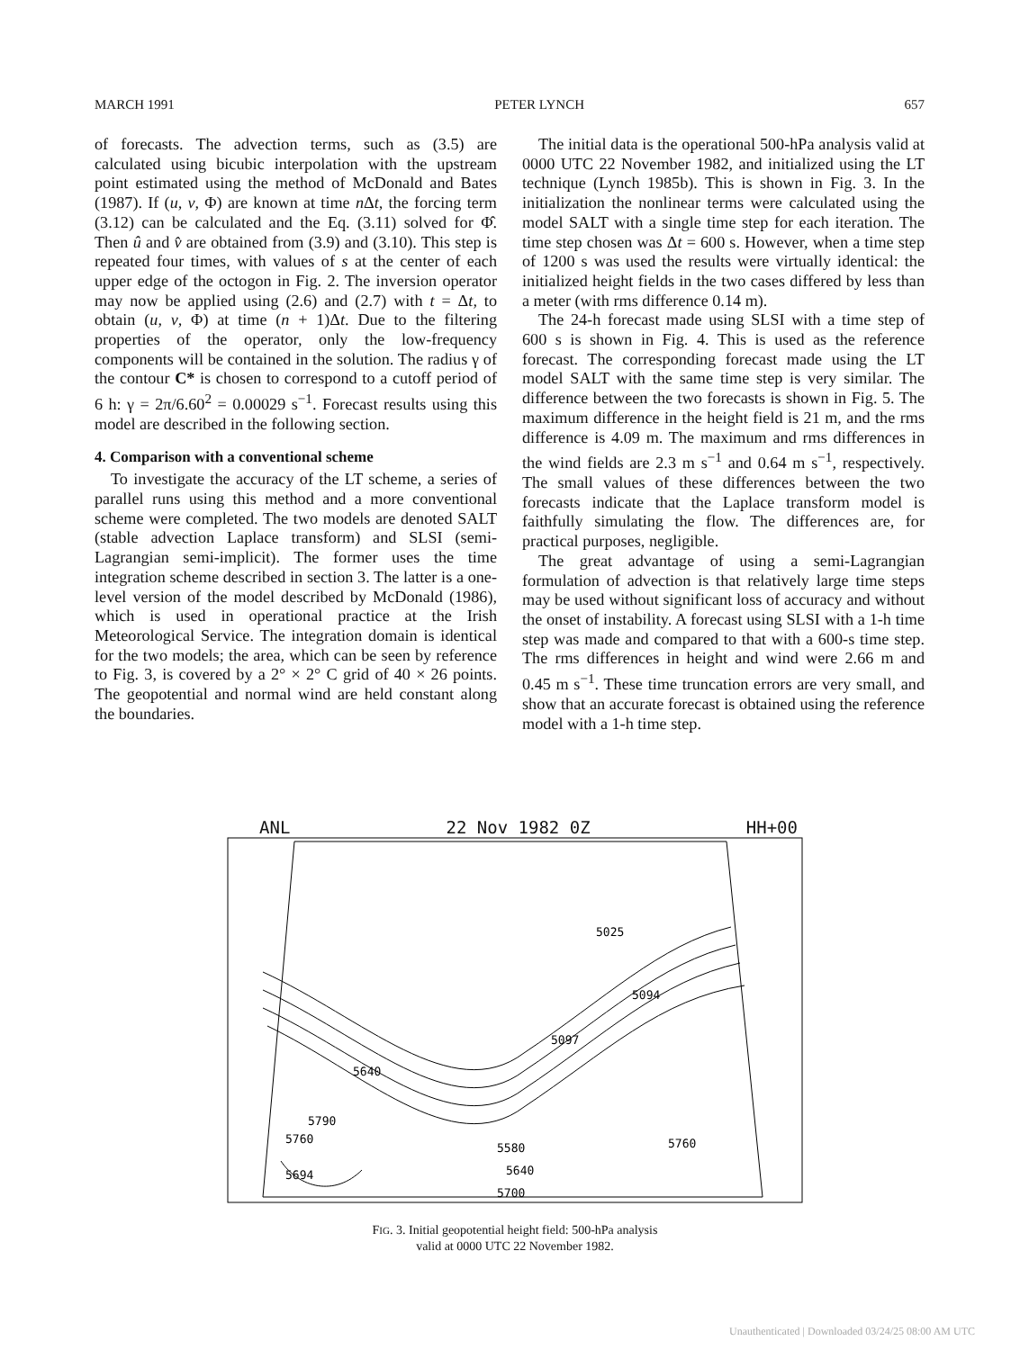MARCH 1991 PETER LYNCH 657
of forecasts. The advection terms, such as (3.5) are calculated using bicubic interpolation with the upstream point estimated using the method of McDonald and Bates (1987). If (u, v, Φ) are known at time n Δt, the forcing term (3.12) can be calculated and the Eq. (3.11) solved for Φ̂. Then û and v̂ are obtained from (3.9) and (3.10). This step is repeated four times, with values of s at the center of each upper edge of the octogon in Fig. 2. The inversion operator may now be applied using (2.6) and (2.7) with t = Δt, to obtain (u, v, Φ) at time (n + 1)Δt. Due to the filtering properties of the operator, only the low-frequency components will be contained in the solution. The radius γ of the contour C* is chosen to correspond to a cutoff period of 6 h: γ = 2π/6.60<sup>2</sup> = 0.00029 s<sup>−1</sup>. Forecast results using this model are described in the following section.
4. Comparison with a conventional scheme
To investigate the accuracy of the LT scheme, a series of parallel runs using this method and a more conventional scheme were completed. The two models are denoted SALT (stable advection Laplace transform) and SLSI (semi-Lagrangian semi-implicit). The former uses the time integration scheme described in section 3. The latter is a one-level version of the model described by McDonald (1986), which is used in operational practice at the Irish Meteorological Service. The integration domain is identical for the two models; the area, which can be seen by reference to Fig. 3, is covered by a 2° × 2° C grid of 40 × 26 points. The geopotential and normal wind are held constant along the boundaries.
The initial data is the operational 500-hPa analysis valid at 0000 UTC 22 November 1982, and initialized using the LT technique (Lynch 1985b). This is shown in Fig. 3. In the initialization the nonlinear terms were calculated using the model SALT with a single time step for each iteration. The time step chosen was Δt = 600 s. However, when a time step of 1200 s was used the results were virtually identical: the initialized height fields in the two cases differed by less than a meter (with rms difference 0.14 m).
The 24-h forecast made using SLSI with a time step of 600 s is shown in Fig. 4. This is used as the reference forecast. The corresponding forecast made using the LT model SALT with the same time step is very similar. The difference between the two forecasts is shown in Fig. 5. The maximum difference in the height field is 21 m, and the rms difference is 4.09 m. The maximum and rms differences in the wind fields are 2.3 m s<sup>−1</sup> and 0.64 m s<sup>−1</sup>, respectively. The small values of these differences between the two forecasts indicate that the Laplace transform model is faithfully simulating the flow. The differences are, for practical purposes, negligible.
The great advantage of using a semi-Lagrangian formulation of advection is that relatively large time steps may be used without significant loss of accuracy and without the onset of instability. A forecast using SLSI with a 1-h time step was made and compared to that with a 600-s time step. The rms differences in height and wind were 2.66 m and 0.45 m s<sup>−1</sup>. These time truncation errors are very small, and show that an accurate forecast is obtained using the reference model with a 1-h time step.
ANL 22 Nov 1982 0Z HH+00
5025
5094
5097
5640
5790
5760
5694
5580
5640
5700
5760
FIG. 3. Initial geopotential height field: 500-hPa analysis
valid at 0000 UTC 22 November 1982.
Unauthenticated | Downloaded 03/24/25 08:00 AM UTC